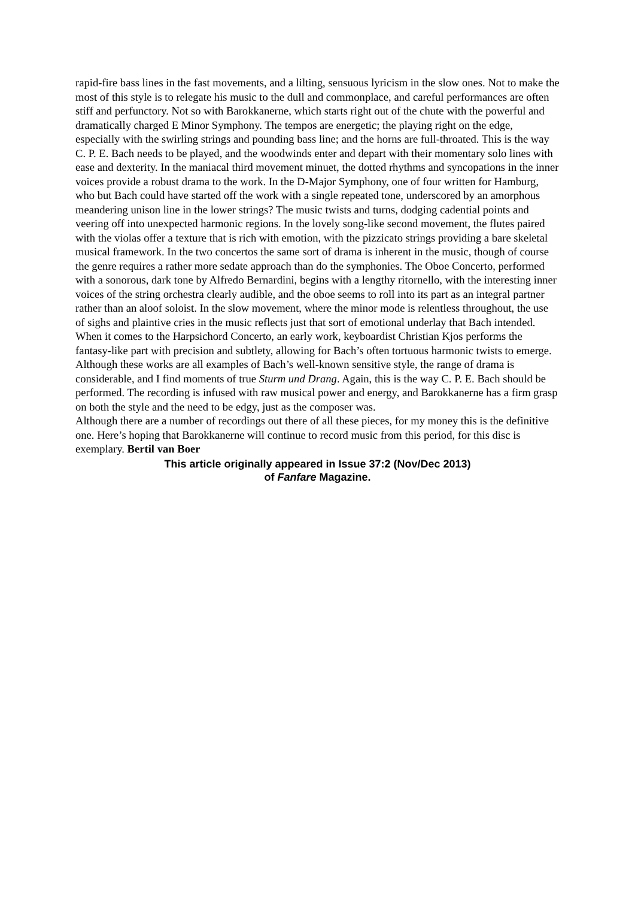rapid-fire bass lines in the fast movements, and a lilting, sensuous lyricism in the slow ones. Not to make the most of this style is to relegate his music to the dull and commonplace, and careful performances are often stiff and perfunctory. Not so with Barokkanerne, which starts right out of the chute with the powerful and dramatically charged E Minor Symphony. The tempos are energetic; the playing right on the edge, especially with the swirling strings and pounding bass line; and the horns are full-throated. This is the way C. P. E. Bach needs to be played, and the woodwinds enter and depart with their momentary solo lines with ease and dexterity. In the maniacal third movement minuet, the dotted rhythms and syncopations in the inner voices provide a robust drama to the work. In the D-Major Symphony, one of four written for Hamburg, who but Bach could have started off the work with a single repeated tone, underscored by an amorphous meandering unison line in the lower strings? The music twists and turns, dodging cadential points and veering off into unexpected harmonic regions. In the lovely song-like second movement, the flutes paired with the violas offer a texture that is rich with emotion, with the pizzicato strings providing a bare skeletal musical framework. In the two concertos the same sort of drama is inherent in the music, though of course the genre requires a rather more sedate approach than do the symphonies. The Oboe Concerto, performed with a sonorous, dark tone by Alfredo Bernardini, begins with a lengthy ritornello, with the interesting inner voices of the string orchestra clearly audible, and the oboe seems to roll into its part as an integral partner rather than an aloof soloist. In the slow movement, where the minor mode is relentless throughout, the use of sighs and plaintive cries in the music reflects just that sort of emotional underlay that Bach intended. When it comes to the Harpsichord Concerto, an early work, keyboardist Christian Kjos performs the fantasy-like part with precision and subtlety, allowing for Bach’s often tortuous harmonic twists to emerge. Although these works are all examples of Bach’s well-known sensitive style, the range of drama is considerable, and I find moments of true Sturm und Drang. Again, this is the way C. P. E. Bach should be performed. The recording is infused with raw musical power and energy, and Barokkanerne has a firm grasp on both the style and the need to be edgy, just as the composer was.
Although there are a number of recordings out there of all these pieces, for my money this is the definitive one. Here’s hoping that Barokkanerne will continue to record music from this period, for this disc is exemplary. Bertil van Boer
This article originally appeared in Issue 37:2 (Nov/Dec 2013)
of Fanfare Magazine.